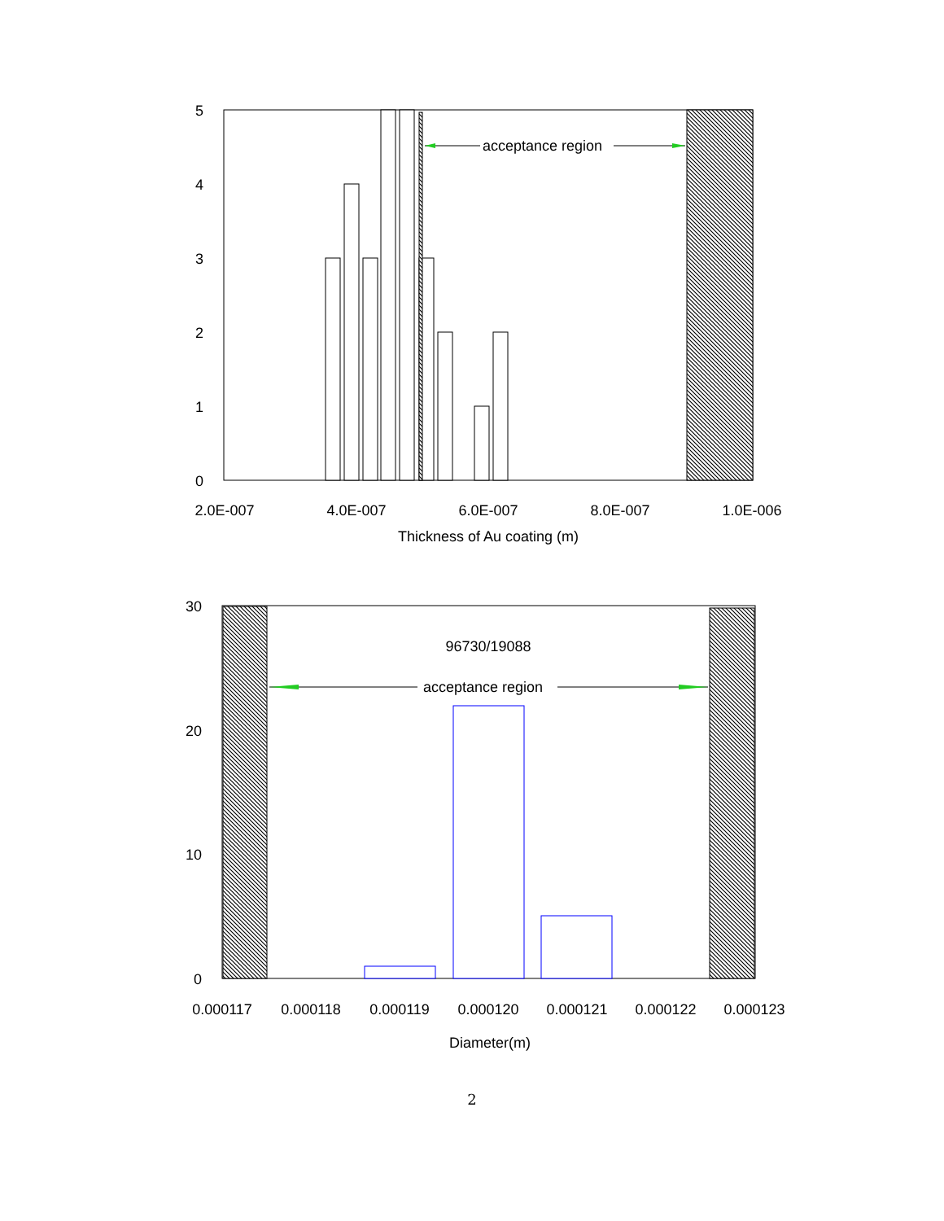acceptance region
5
4
3
2
1
0
2.0E-007
4.0E-007
6.0E-007
8.0E-007
1.0E-006
Thickness of Au coating (m)
96730/19088
acceptance region
30
20
10
0
0.000117
0.000118
0.000119
0.000120
0.000121
0.000122
0.000123
Diameter(m)
2